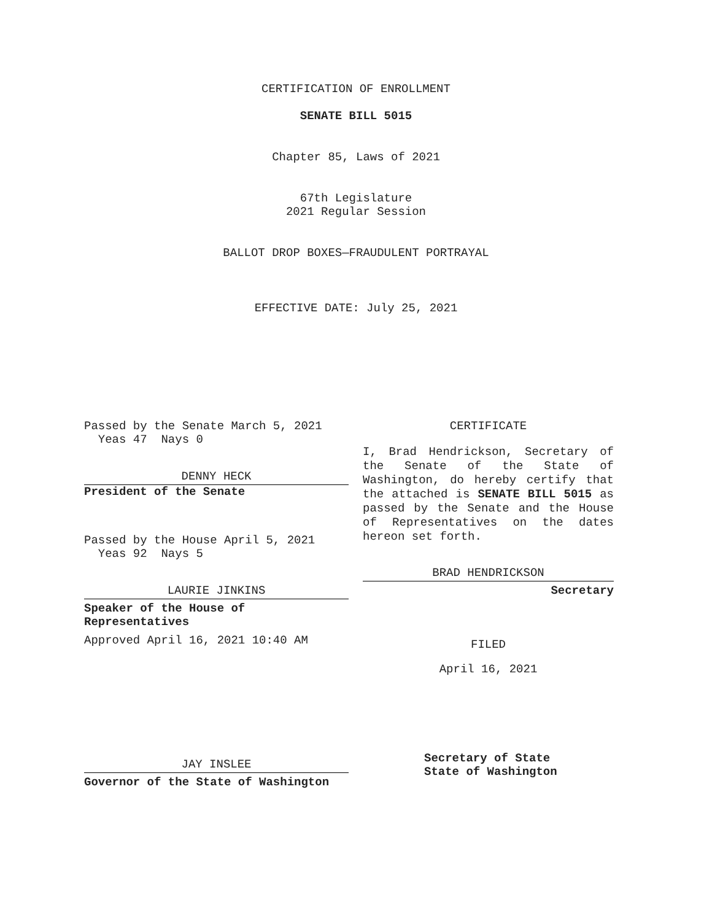CERTIFICATION OF ENROLLMENT
SENATE BILL 5015
Chapter 85, Laws of 2021
67th Legislature
2021 Regular Session
BALLOT DROP BOXES—FRAUDULENT PORTRAYAL
EFFECTIVE DATE: July 25, 2021
Passed by the Senate March 5, 2021
Yeas 47 Nays 0
DENNY HECK
President of the Senate
Passed by the House April 5, 2021
Yeas 92 Nays 5
LAURIE JINKINS
Speaker of the House of
Representatives
Approved April 16, 2021 10:40 AM
JAY INSLEE
Governor of the State of Washington
CERTIFICATE
I, Brad Hendrickson, Secretary of the Senate of the State of Washington, do hereby certify that the attached is SENATE BILL 5015 as passed by the Senate and the House of Representatives on the dates hereon set forth.
BRAD HENDRICKSON
Secretary
FILED
April 16, 2021
Secretary of State
State of Washington